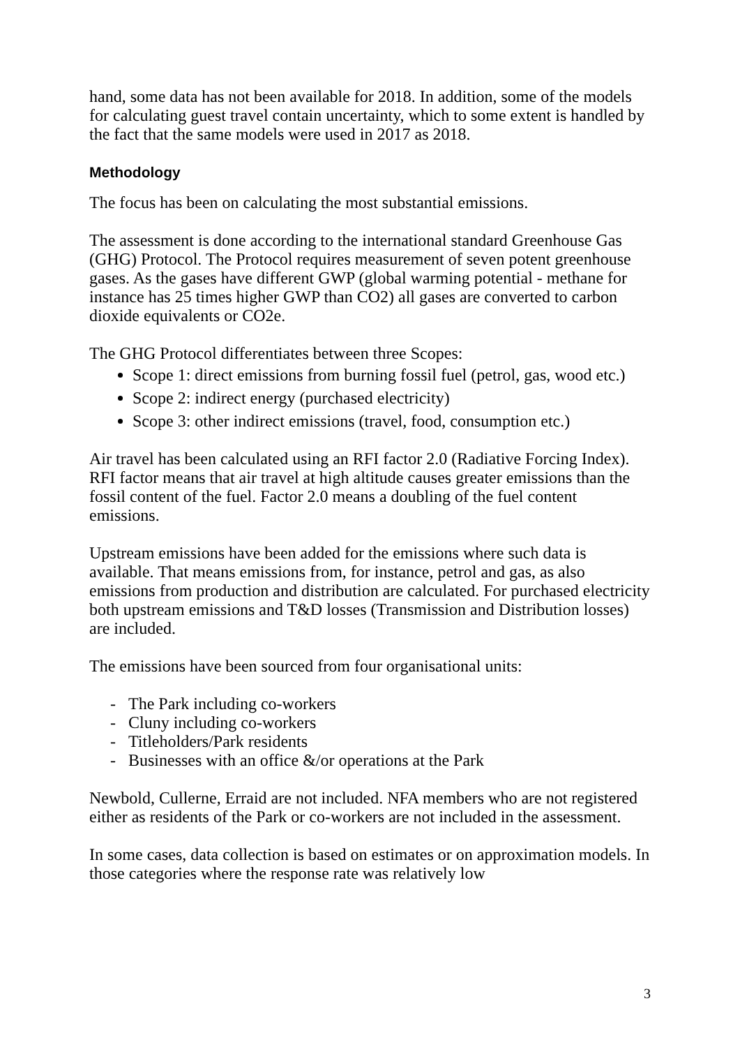hand, some data has not been available for 2018. In addition, some of the models for calculating guest travel contain uncertainty, which to some extent is handled by the fact that the same models were used in 2017 as 2018.
Methodology
The focus has been on calculating the most substantial emissions.
The assessment is done according to the international standard Greenhouse Gas (GHG) Protocol. The Protocol requires measurement of seven potent greenhouse gases. As the gases have different GWP (global warming potential - methane for instance has 25 times higher GWP than CO2) all gases are converted to carbon dioxide equivalents or CO2e.
The GHG Protocol differentiates between three Scopes:
Scope 1: direct emissions from burning fossil fuel (petrol, gas, wood etc.)
Scope 2: indirect energy (purchased electricity)
Scope 3: other indirect emissions (travel, food, consumption etc.)
Air travel has been calculated using an RFI factor 2.0 (Radiative Forcing Index). RFI factor means that air travel at high altitude causes greater emissions than the fossil content of the fuel. Factor 2.0 means a doubling of the fuel content emissions.
Upstream emissions have been added for the emissions where such data is available. That means emissions from, for instance, petrol and gas, as also emissions from production and distribution are calculated. For purchased electricity both upstream emissions and T&D losses (Transmission and Distribution losses) are included.
The emissions have been sourced from four organisational units:
- The Park including co-workers
- Cluny including co-workers
- Titleholders/Park residents
- Businesses with an office &/or operations at the Park
Newbold, Cullerne, Erraid are not included. NFA members who are not registered either as residents of the Park or co-workers are not included in the assessment.
In some cases, data collection is based on estimates or on approximation models. In those categories where the response rate was relatively low
3